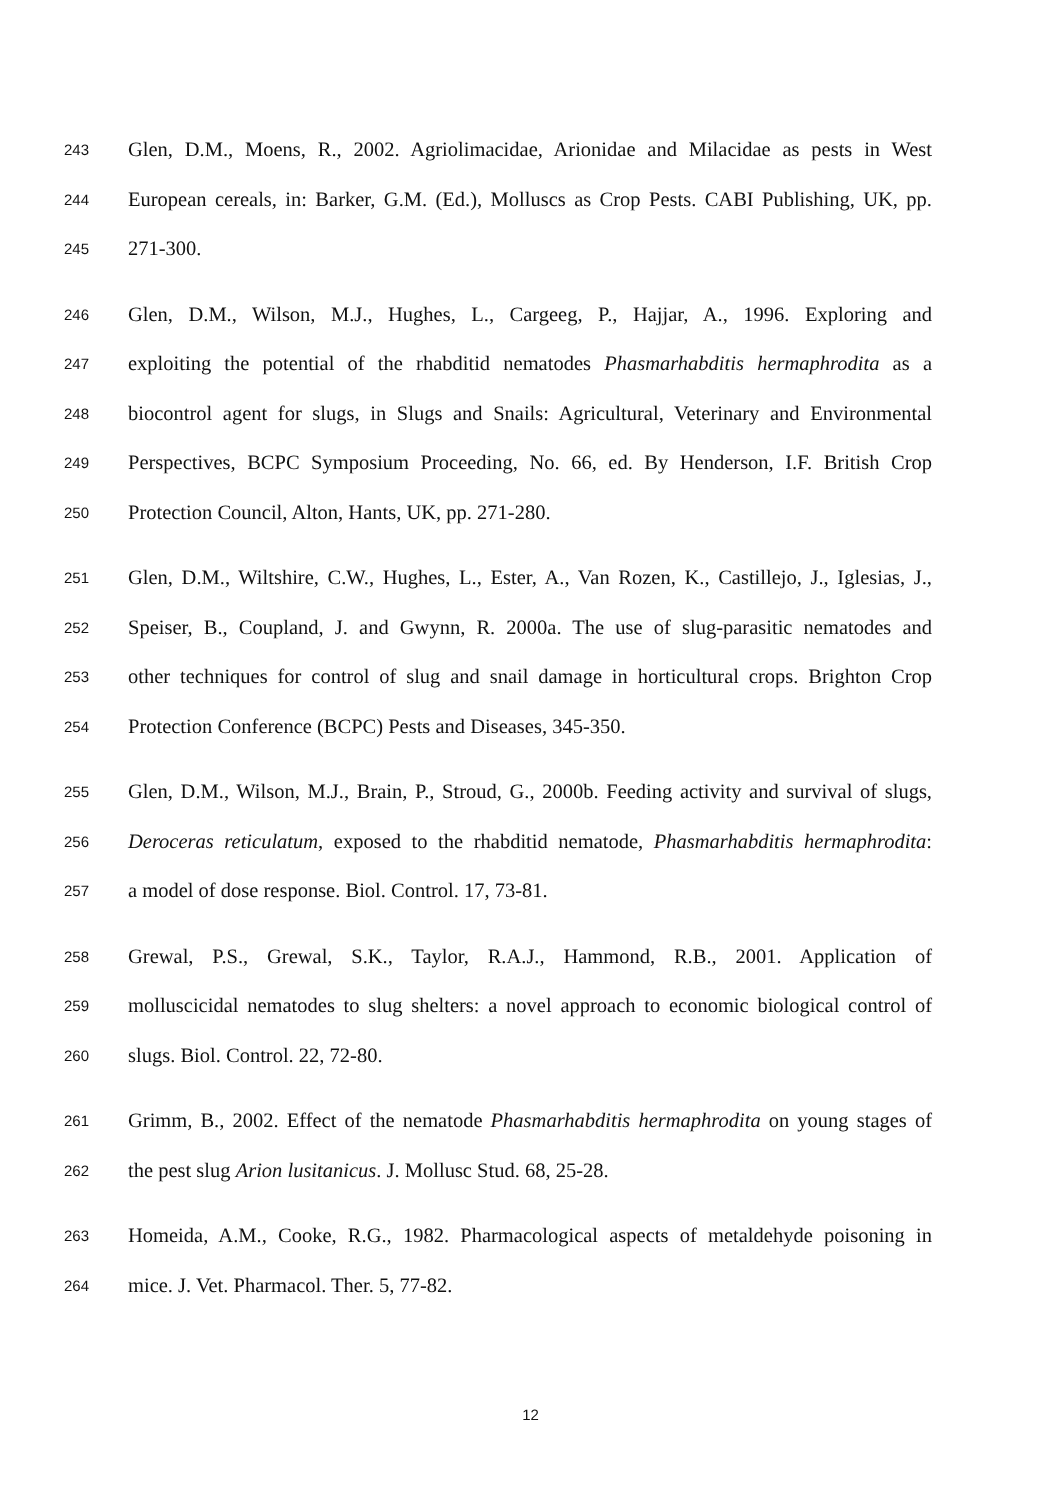243 Glen, D.M., Moens, R., 2002. Agriolimacidae, Arionidae and Milacidae as pests in West
244 European cereals, in: Barker, G.M. (Ed.), Molluscs as Crop Pests. CABI Publishing, UK, pp.
245 271-300.
246 Glen, D.M., Wilson, M.J., Hughes, L., Cargeeg, P., Hajjar, A., 1996. Exploring and
247 exploiting the potential of the rhabditid nematodes Phasmarhabditis hermaphrodita as a
248 biocontrol agent for slugs, in Slugs and Snails: Agricultural, Veterinary and Environmental
249 Perspectives, BCPC Symposium Proceeding, No. 66, ed. By Henderson, I.F. British Crop
250 Protection Council, Alton, Hants, UK, pp. 271-280.
251 Glen, D.M., Wiltshire, C.W., Hughes, L., Ester, A., Van Rozen, K., Castillejo, J., Iglesias, J.,
252 Speiser, B., Coupland, J. and Gwynn, R. 2000a. The use of slug-parasitic nematodes and
253 other techniques for control of slug and snail damage in horticultural crops. Brighton Crop
254 Protection Conference (BCPC) Pests and Diseases, 345-350.
255 Glen, D.M., Wilson, M.J., Brain, P., Stroud, G., 2000b. Feeding activity and survival of slugs,
256 Deroceras reticulatum, exposed to the rhabditid nematode, Phasmarhabditis hermaphrodita:
257 a model of dose response. Biol. Control. 17, 73-81.
258 Grewal, P.S., Grewal, S.K., Taylor, R.A.J., Hammond, R.B., 2001. Application of
259 molluscicidal nematodes to slug shelters: a novel approach to economic biological control of
260 slugs. Biol. Control. 22, 72-80.
261 Grimm, B., 2002. Effect of the nematode Phasmarhabditis hermaphrodita on young stages of
262 the pest slug Arion lusitanicus. J. Mollusc Stud. 68, 25-28.
263 Homeida, A.M., Cooke, R.G., 1982. Pharmacological aspects of metaldehyde poisoning in
264 mice. J. Vet. Pharmacol. Ther. 5, 77-82.
12